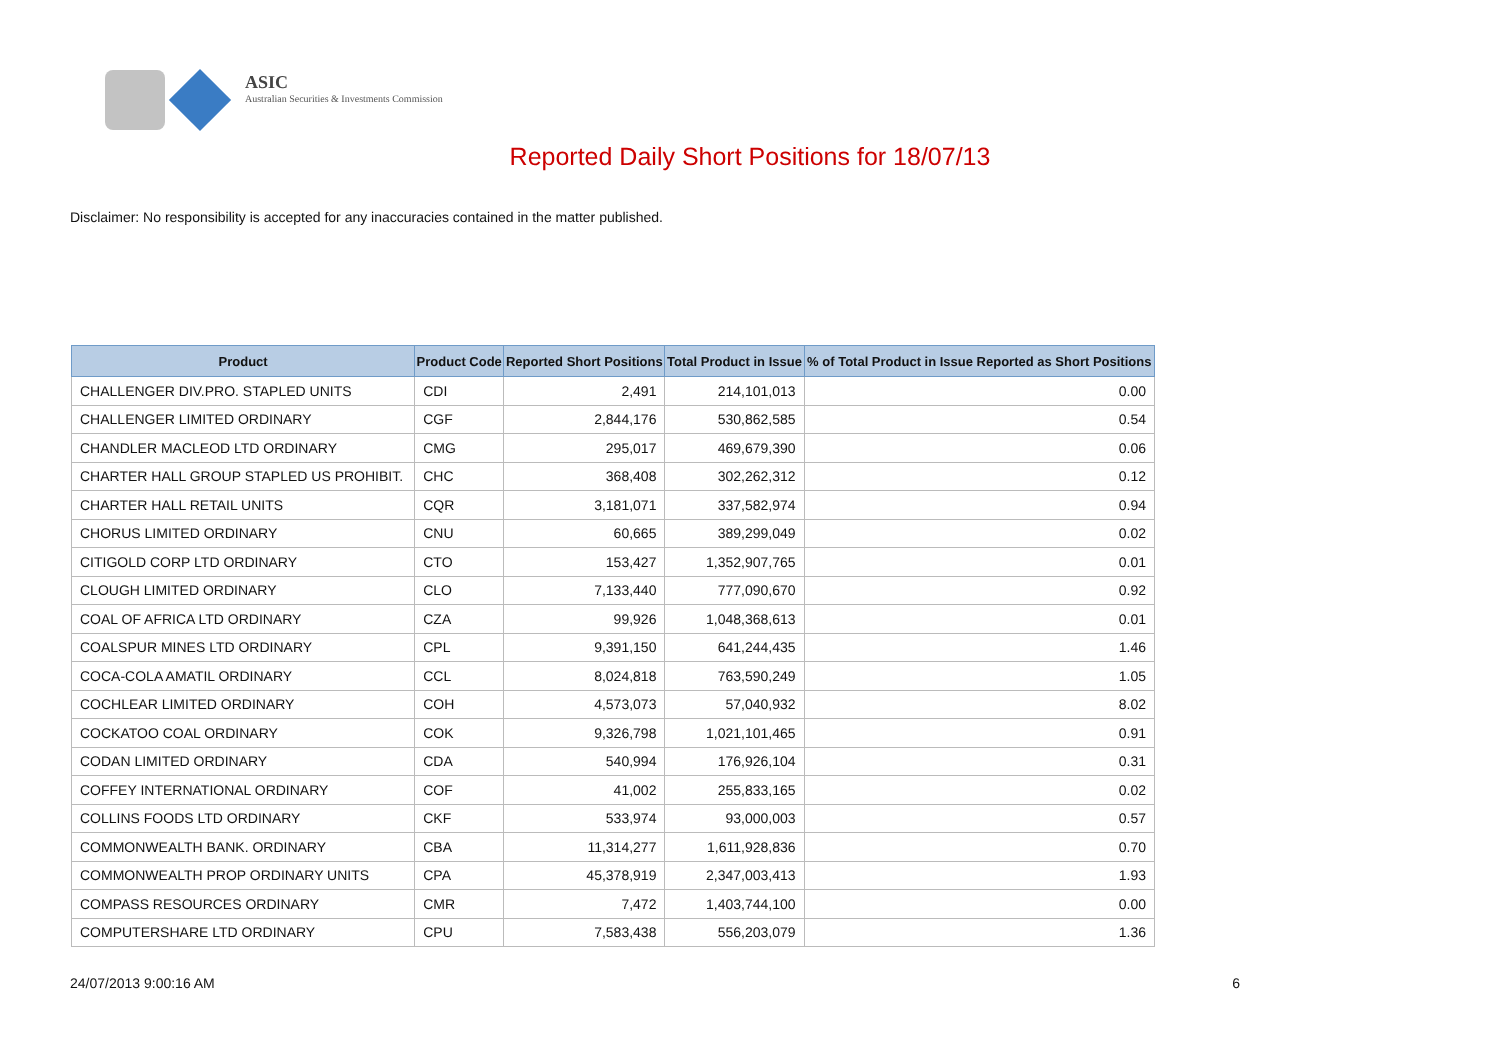ASIC
Australian Securities & Investments Commission
Reported Daily Short Positions for 18/07/13
Disclaimer: No responsibility is accepted for any inaccuracies contained in the matter published.
| Product | Product Code | Reported Short Positions | Total Product in Issue | % of Total Product in Issue Reported as Short Positions |
| --- | --- | --- | --- | --- |
| CHALLENGER DIV.PRO. STAPLED UNITS | CDI | 2,491 | 214,101,013 | 0.00 |
| CHALLENGER LIMITED ORDINARY | CGF | 2,844,176 | 530,862,585 | 0.54 |
| CHANDLER MACLEOD LTD ORDINARY | CMG | 295,017 | 469,679,390 | 0.06 |
| CHARTER HALL GROUP STAPLED US PROHIBIT. | CHC | 368,408 | 302,262,312 | 0.12 |
| CHARTER HALL RETAIL UNITS | CQR | 3,181,071 | 337,582,974 | 0.94 |
| CHORUS LIMITED ORDINARY | CNU | 60,665 | 389,299,049 | 0.02 |
| CITIGOLD CORP LTD ORDINARY | CTO | 153,427 | 1,352,907,765 | 0.01 |
| CLOUGH LIMITED ORDINARY | CLO | 7,133,440 | 777,090,670 | 0.92 |
| COAL OF AFRICA LTD ORDINARY | CZA | 99,926 | 1,048,368,613 | 0.01 |
| COALSPUR MINES LTD ORDINARY | CPL | 9,391,150 | 641,244,435 | 1.46 |
| COCA-COLA AMATIL ORDINARY | CCL | 8,024,818 | 763,590,249 | 1.05 |
| COCHLEAR LIMITED ORDINARY | COH | 4,573,073 | 57,040,932 | 8.02 |
| COCKATOO COAL ORDINARY | COK | 9,326,798 | 1,021,101,465 | 0.91 |
| CODAN LIMITED ORDINARY | CDA | 540,994 | 176,926,104 | 0.31 |
| COFFEY INTERNATIONAL ORDINARY | COF | 41,002 | 255,833,165 | 0.02 |
| COLLINS FOODS LTD ORDINARY | CKF | 533,974 | 93,000,003 | 0.57 |
| COMMONWEALTH BANK. ORDINARY | CBA | 11,314,277 | 1,611,928,836 | 0.70 |
| COMMONWEALTH PROP ORDINARY UNITS | CPA | 45,378,919 | 2,347,003,413 | 1.93 |
| COMPASS RESOURCES ORDINARY | CMR | 7,472 | 1,403,744,100 | 0.00 |
| COMPUTERSHARE LTD ORDINARY | CPU | 7,583,438 | 556,203,079 | 1.36 |
24/07/2013 9:00:16 AM 6